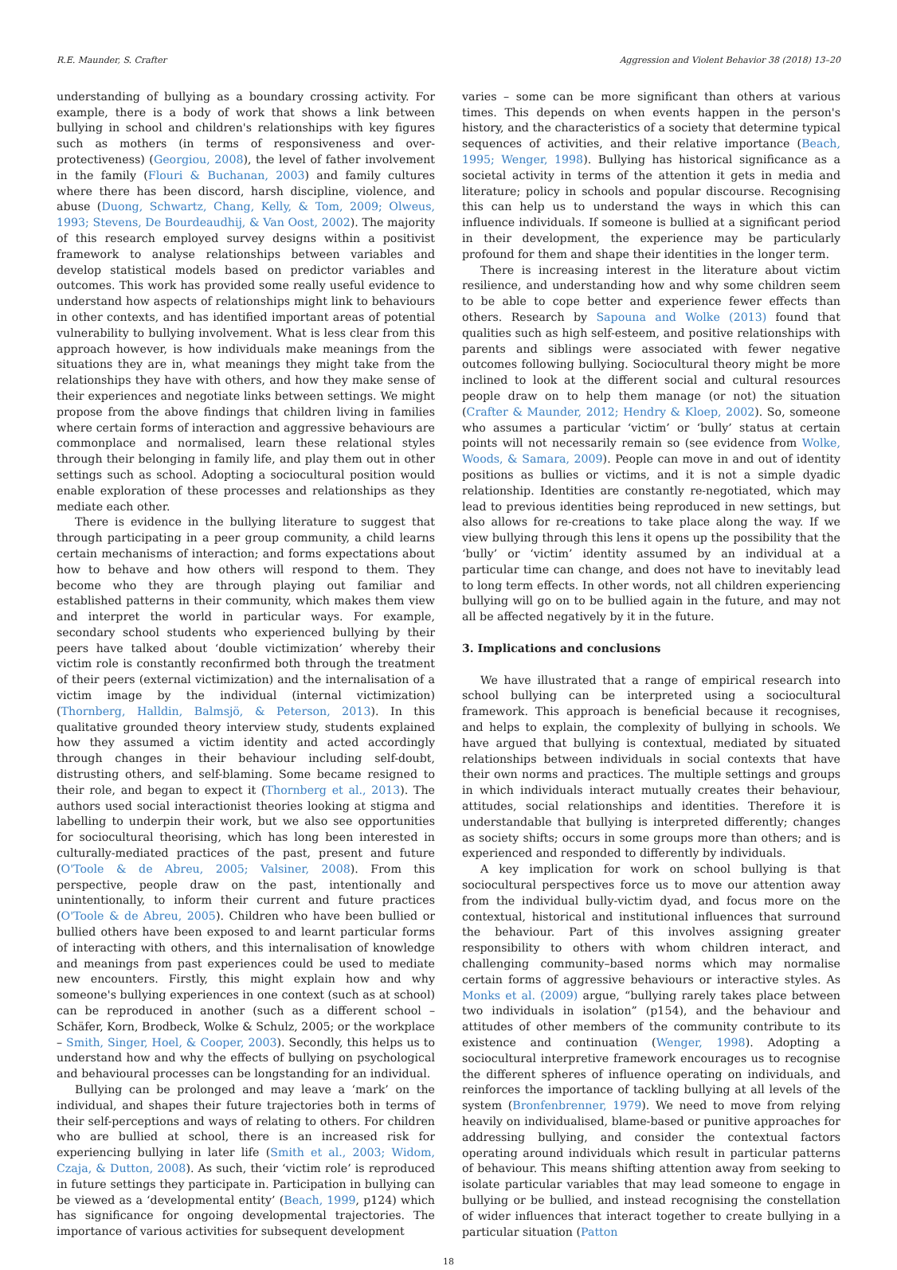R.E. Maunder, S. Crafter Aggression and Violent Behavior 38 (2018) 13–20
understanding of bullying as a boundary crossing activity. For example, there is a body of work that shows a link between bullying in school and children's relationships with key figures such as mothers (in terms of responsiveness and over-protectiveness) (Georgiou, 2008), the level of father involvement in the family (Flouri & Buchanan, 2003) and family cultures where there has been discord, harsh discipline, violence, and abuse (Duong, Schwartz, Chang, Kelly, & Tom, 2009; Olweus, 1993; Stevens, De Bourdeaudhij, & Van Oost, 2002). The majority of this research employed survey designs within a positivist framework to analyse relationships between variables and develop statistical models based on predictor variables and outcomes. This work has provided some really useful evidence to understand how aspects of relationships might link to behaviours in other contexts, and has identified important areas of potential vulnerability to bullying involvement. What is less clear from this approach however, is how individuals make meanings from the situations they are in, what meanings they might take from the relationships they have with others, and how they make sense of their experiences and negotiate links between settings. We might propose from the above findings that children living in families where certain forms of interaction and aggressive behaviours are commonplace and normalised, learn these relational styles through their belonging in family life, and play them out in other settings such as school. Adopting a sociocultural position would enable exploration of these processes and relationships as they mediate each other.
There is evidence in the bullying literature to suggest that through participating in a peer group community, a child learns certain mechanisms of interaction; and forms expectations about how to behave and how others will respond to them. They become who they are through playing out familiar and established patterns in their community, which makes them view and interpret the world in particular ways. For example, secondary school students who experienced bullying by their peers have talked about ‘double victimization’ whereby their victim role is constantly reconfirmed both through the treatment of their peers (external victimization) and the internalisation of a victim image by the individual (internal victimization) (Thornberg, Halldin, Balmsjö, & Peterson, 2013). In this qualitative grounded theory interview study, students explained how they assumed a victim identity and acted accordingly through changes in their behaviour including self-doubt, distrusting others, and self-blaming. Some became resigned to their role, and began to expect it (Thornberg et al., 2013). The authors used social interactionist theories looking at stigma and labelling to underpin their work, but we also see opportunities for sociocultural theorising, which has long been interested in culturally-mediated practices of the past, present and future (O'Toole & de Abreu, 2005; Valsiner, 2008). From this perspective, people draw on the past, intentionally and unintentionally, to inform their current and future practices (O'Toole & de Abreu, 2005). Children who have been bullied or bullied others have been exposed to and learnt particular forms of interacting with others, and this internalisation of knowledge and meanings from past experiences could be used to mediate new encounters. Firstly, this might explain how and why someone's bullying experiences in one context (such as at school) can be reproduced in another (such as a different school – Schäfer, Korn, Brodbeck, Wolke & Schulz, 2005; or the workplace – Smith, Singer, Hoel, & Cooper, 2003). Secondly, this helps us to understand how and why the effects of bullying on psychological and behavioural processes can be longstanding for an individual.
Bullying can be prolonged and may leave a ‘mark’ on the individual, and shapes their future trajectories both in terms of their self-perceptions and ways of relating to others. For children who are bullied at school, there is an increased risk for experiencing bullying in later life (Smith et al., 2003; Widom, Czaja, & Dutton, 2008). As such, their ‘victim role’ is reproduced in future settings they participate in. Participation in bullying can be viewed as a ‘developmental entity’ (Beach, 1999, p124) which has significance for ongoing developmental trajectories. The importance of various activities for subsequent development
varies – some can be more significant than others at various times. This depends on when events happen in the person's history, and the characteristics of a society that determine typical sequences of activities, and their relative importance (Beach, 1995; Wenger, 1998). Bullying has historical significance as a societal activity in terms of the attention it gets in media and literature; policy in schools and popular discourse. Recognising this can help us to understand the ways in which this can influence individuals. If someone is bullied at a significant period in their development, the experience may be particularly profound for them and shape their identities in the longer term.
There is increasing interest in the literature about victim resilience, and understanding how and why some children seem to be able to cope better and experience fewer effects than others. Research by Sapouna and Wolke (2013) found that qualities such as high self-esteem, and positive relationships with parents and siblings were associated with fewer negative outcomes following bullying. Sociocultural theory might be more inclined to look at the different social and cultural resources people draw on to help them manage (or not) the situation (Crafter & Maunder, 2012; Hendry & Kloep, 2002). So, someone who assumes a particular ‘victim’ or ‘bully’ status at certain points will not necessarily remain so (see evidence from Wolke, Woods, & Samara, 2009). People can move in and out of identity positions as bullies or victims, and it is not a simple dyadic relationship. Identities are constantly re-negotiated, which may lead to previous identities being reproduced in new settings, but also allows for re-creations to take place along the way. If we view bullying through this lens it opens up the possibility that the ‘bully’ or ‘victim’ identity assumed by an individual at a particular time can change, and does not have to inevitably lead to long term effects. In other words, not all children experiencing bullying will go on to be bullied again in the future, and may not all be affected negatively by it in the future.
3. Implications and conclusions
We have illustrated that a range of empirical research into school bullying can be interpreted using a sociocultural framework. This approach is beneficial because it recognises, and helps to explain, the complexity of bullying in schools. We have argued that bullying is contextual, mediated by situated relationships between individuals in social contexts that have their own norms and practices. The multiple settings and groups in which individuals interact mutually creates their behaviour, attitudes, social relationships and identities. Therefore it is understandable that bullying is interpreted differently; changes as society shifts; occurs in some groups more than others; and is experienced and responded to differently by individuals.
A key implication for work on school bullying is that sociocultural perspectives force us to move our attention away from the individual bully-victim dyad, and focus more on the contextual, historical and institutional influences that surround the behaviour. Part of this involves assigning greater responsibility to others with whom children interact, and challenging community–based norms which may normalise certain forms of aggressive behaviours or interactive styles. As Monks et al. (2009) argue, “bullying rarely takes place between two individuals in isolation” (p154), and the behaviour and attitudes of other members of the community contribute to its existence and continuation (Wenger, 1998). Adopting a sociocultural interpretive framework encourages us to recognise the different spheres of influence operating on individuals, and reinforces the importance of tackling bullying at all levels of the system (Bronfenbrenner, 1979). We need to move from relying heavily on individualised, blame-based or punitive approaches for addressing bullying, and consider the contextual factors operating around individuals which result in particular patterns of behaviour. This means shifting attention away from seeking to isolate particular variables that may lead someone to engage in bullying or be bullied, and instead recognising the constellation of wider influences that interact together to create bullying in a particular situation (Patton
18